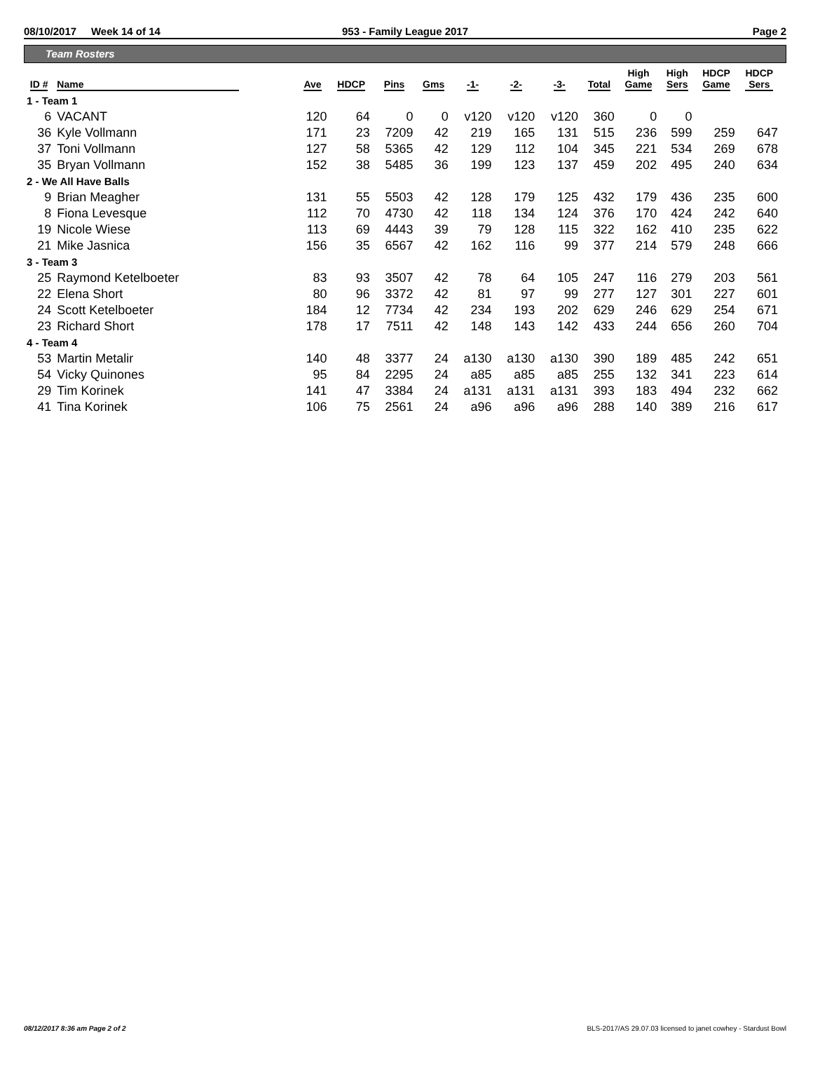08/10/2017 Week 14 of 14 953 - Family League 2017 Page 2
Team Rosters
| ID # | Name | Ave | HDCP | Pins | Gms | -1- | -2- | -3- | Total | High Game | High Sers | HDCP Game | HDCP Sers |
| --- | --- | --- | --- | --- | --- | --- | --- | --- | --- | --- | --- | --- | --- |
| 1 - Team 1 | | | | | | | | | | | | | |
| 6 | VACANT | 120 | 64 | 0 | 0 | v120 | v120 | v120 | 360 | 0 | 0 | | |
| 36 | Kyle Vollmann | 171 | 23 | 7209 | 42 | 219 | 165 | 131 | 515 | 236 | 599 | 259 | 647 |
| 37 | Toni Vollmann | 127 | 58 | 5365 | 42 | 129 | 112 | 104 | 345 | 221 | 534 | 269 | 678 |
| 35 | Bryan Vollmann | 152 | 38 | 5485 | 36 | 199 | 123 | 137 | 459 | 202 | 495 | 240 | 634 |
| 2 - We All Have Balls | | | | | | | | | | | | | |
| 9 | Brian Meagher | 131 | 55 | 5503 | 42 | 128 | 179 | 125 | 432 | 179 | 436 | 235 | 600 |
| 8 | Fiona Levesque | 112 | 70 | 4730 | 42 | 118 | 134 | 124 | 376 | 170 | 424 | 242 | 640 |
| 19 | Nicole Wiese | 113 | 69 | 4443 | 39 | 79 | 128 | 115 | 322 | 162 | 410 | 235 | 622 |
| 21 | Mike Jasnica | 156 | 35 | 6567 | 42 | 162 | 116 | 99 | 377 | 214 | 579 | 248 | 666 |
| 3 - Team 3 | | | | | | | | | | | | | |
| 25 | Raymond Ketelboeter | 83 | 93 | 3507 | 42 | 78 | 64 | 105 | 247 | 116 | 279 | 203 | 561 |
| 22 | Elena Short | 80 | 96 | 3372 | 42 | 81 | 97 | 99 | 277 | 127 | 301 | 227 | 601 |
| 24 | Scott Ketelboeter | 184 | 12 | 7734 | 42 | 234 | 193 | 202 | 629 | 246 | 629 | 254 | 671 |
| 23 | Richard Short | 178 | 17 | 7511 | 42 | 148 | 143 | 142 | 433 | 244 | 656 | 260 | 704 |
| 4 - Team 4 | | | | | | | | | | | | | |
| 53 | Martin Metalir | 140 | 48 | 3377 | 24 | a130 | a130 | a130 | 390 | 189 | 485 | 242 | 651 |
| 54 | Vicky Quinones | 95 | 84 | 2295 | 24 | a85 | a85 | a85 | 255 | 132 | 341 | 223 | 614 |
| 29 | Tim Korinek | 141 | 47 | 3384 | 24 | a131 | a131 | a131 | 393 | 183 | 494 | 232 | 662 |
| 41 | Tina Korinek | 106 | 75 | 2561 | 24 | a96 | a96 | a96 | 288 | 140 | 389 | 216 | 617 |
08/12/2017 8:36 am Page 2 of 2 BLS-2017/AS 29.07.03 licensed to janet cowhey - Stardust Bowl